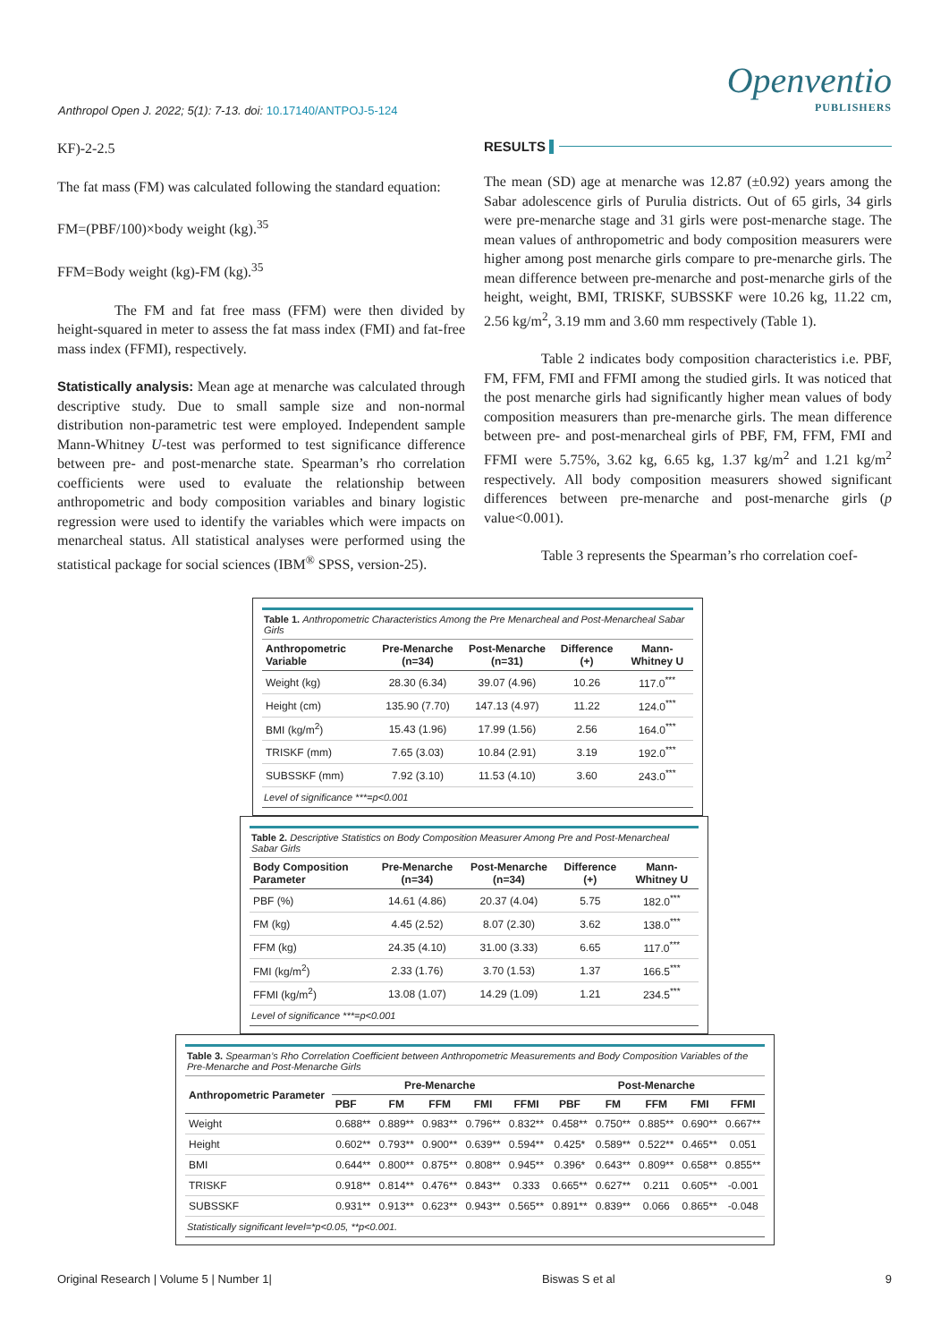Anthropol Open J. 2022; 5(1): 7-13. doi: 10.17140/ANTPOJ-5-124
Openventio
PUBLISHERS
KF)-2-2.5
The fat mass (FM) was calculated following the standard equation:
FM=(PBF/100)×body weight (kg).<sup>35</sup>
FFM=Body weight (kg)-FM (kg).<sup>35</sup>
The FM and fat free mass (FFM) were then divided by height-squared in meter to assess the fat mass index (FMI) and fat-free mass index (FFMI), respectively.
Statistically analysis: Mean age at menarche was calculated through descriptive study. Due to small sample size and non-normal distribution non-parametric test were employed. Independent sample Mann-Whitney U-test was performed to test significance difference between pre- and post-menarche state. Spearman’s rho correlation coefficients were used to evaluate the relationship between anthropometric and body composition variables and binary logistic regression were used to identify the variables which were impacts on menarcheal status. All statistical analyses were performed using the statistical package for social sciences (IBM<sup>®</sup> SPSS, version-25).
RESULTS
The mean (SD) age at menarche was 12.87 (±0.92) years among the Sabar adolescence girls of Purulia districts. Out of 65 girls, 34 girls were pre-menarche stage and 31 girls were post-menarche stage. The mean values of anthropometric and body composition measurers were higher among post menarche girls compare to pre-menarche girls. The mean difference between pre-menarche and post-menarche girls of the height, weight, BMI, TRISKF, SUBSSKF were 10.26 kg, 11.22 cm, 2.56 kg/m<sup>2</sup>, 3.19 mm and 3.60 mm respectively (Table 1).
Table 2 indicates body composition characteristics i.e. PBF, FM, FFM, FMI and FFMI among the studied girls. It was noticed that the post menarche girls had significantly higher mean values of body composition measurers than pre-menarche girls. The mean difference between pre- and post-menarcheal girls of PBF, FM, FFM, FMI and FFMI were 5.75%, 3.62 kg, 6.65 kg, 1.37 kg/m<sup>2</sup> and 1.21 kg/m<sup>2</sup> respectively. All body composition measurers showed significant differences between pre-menarche and post-menarche girls (p value<0.001).
Table 3 represents the Spearman’s rho correlation coef-
Table 1. Anthropometric Characteristics Among the Pre Menarcheal and Post-Menarcheal Sabar Girls
| Anthropometric Variable | Pre-Menarche (n=34) | Post-Menarche (n=31) | Difference (+) | Mann-Whitney U |
| --- | --- | --- | --- | --- |
| Weight (kg) | 28.30 (6.34) | 39.07 (4.96) | 10.26 | 117.0<sup>***</sup> |
| Height (cm) | 135.90 (7.70) | 147.13 (4.97) | 11.22 | 124.0<sup>***</sup> |
| BMI (kg/m<sup>2</sup>) | 15.43 (1.96) | 17.99 (1.56) | 2.56 | 164.0<sup>***</sup> |
| TRISKF (mm) | 7.65 (3.03) | 10.84 (2.91) | 3.19 | 192.0<sup>***</sup> |
| SUBSSKF (mm) | 7.92 (3.10) | 11.53 (4.10) | 3.60 | 243.0<sup>***</sup> |
Level of significance ***=p<0.001
Table 2. Descriptive Statistics on Body Composition Measurer Among Pre and Post-Menarcheal Sabar Girls
| Body Composition Parameter | Pre-Menarche (n=34) | Post-Menarche (n=34) | Difference (+) | Mann-Whitney U |
| --- | --- | --- | --- | --- |
| PBF (%) | 14.61 (4.86) | 20.37 (4.04) | 5.75 | 182.0<sup>***</sup> |
| FM (kg) | 4.45 (2.52) | 8.07 (2.30) | 3.62 | 138.0<sup>***</sup> |
| FFM (kg) | 24.35 (4.10) | 31.00 (3.33) | 6.65 | 117.0<sup>***</sup> |
| FMI (kg/m<sup>2</sup>) | 2.33 (1.76) | 3.70 (1.53) | 1.37 | 166.5<sup>***</sup> |
| FFMI (kg/m<sup>2</sup>) | 13.08 (1.07) | 14.29 (1.09) | 1.21 | 234.5<sup>***</sup> |
Level of significance ***=p<0.001
Table 3. Spearman’s Rho Correlation Coefficient between Anthropometric Measurements and Body Composition Variables of the Pre-Menarche and Post-Menarche Girls
| Anthropometric Parameter | Pre-Menarche | | | | | Post-Menarche | | | | |
| --- | --- | --- | --- | --- | --- | --- | --- | --- | --- | --- |
| | PBF | FM | FFM | FMI | FFMI | PBF | FM | FFM | FMI | FFMI |
| Weight | 0.688** | 0.889** | 0.983** | 0.796** | 0.832** | 0.458** | 0.750** | 0.885** | 0.690** | 0.667** |
| Height | 0.602** | 0.793** | 0.900** | 0.639** | 0.594** | 0.425* | 0.589** | 0.522** | 0.465** | 0.051 |
| BMI | 0.644** | 0.800** | 0.875** | 0.808** | 0.945** | 0.396* | 0.643** | 0.809** | 0.658** | 0.855** |
| TRISKF | 0.918** | 0.814** | 0.476** | 0.843** | 0.333 | 0.665** | 0.627** | 0.211 | 0.605** | -0.001 |
| SUBSSKF | 0.931** | 0.913** | 0.623** | 0.943** | 0.565** | 0.891** | 0.839** | 0.066 | 0.865** | -0.048 |
Statistically significant level=*p<0.05, **p<0.001.
Original Research | Volume 5 | Number 1| Biswas S et al 9